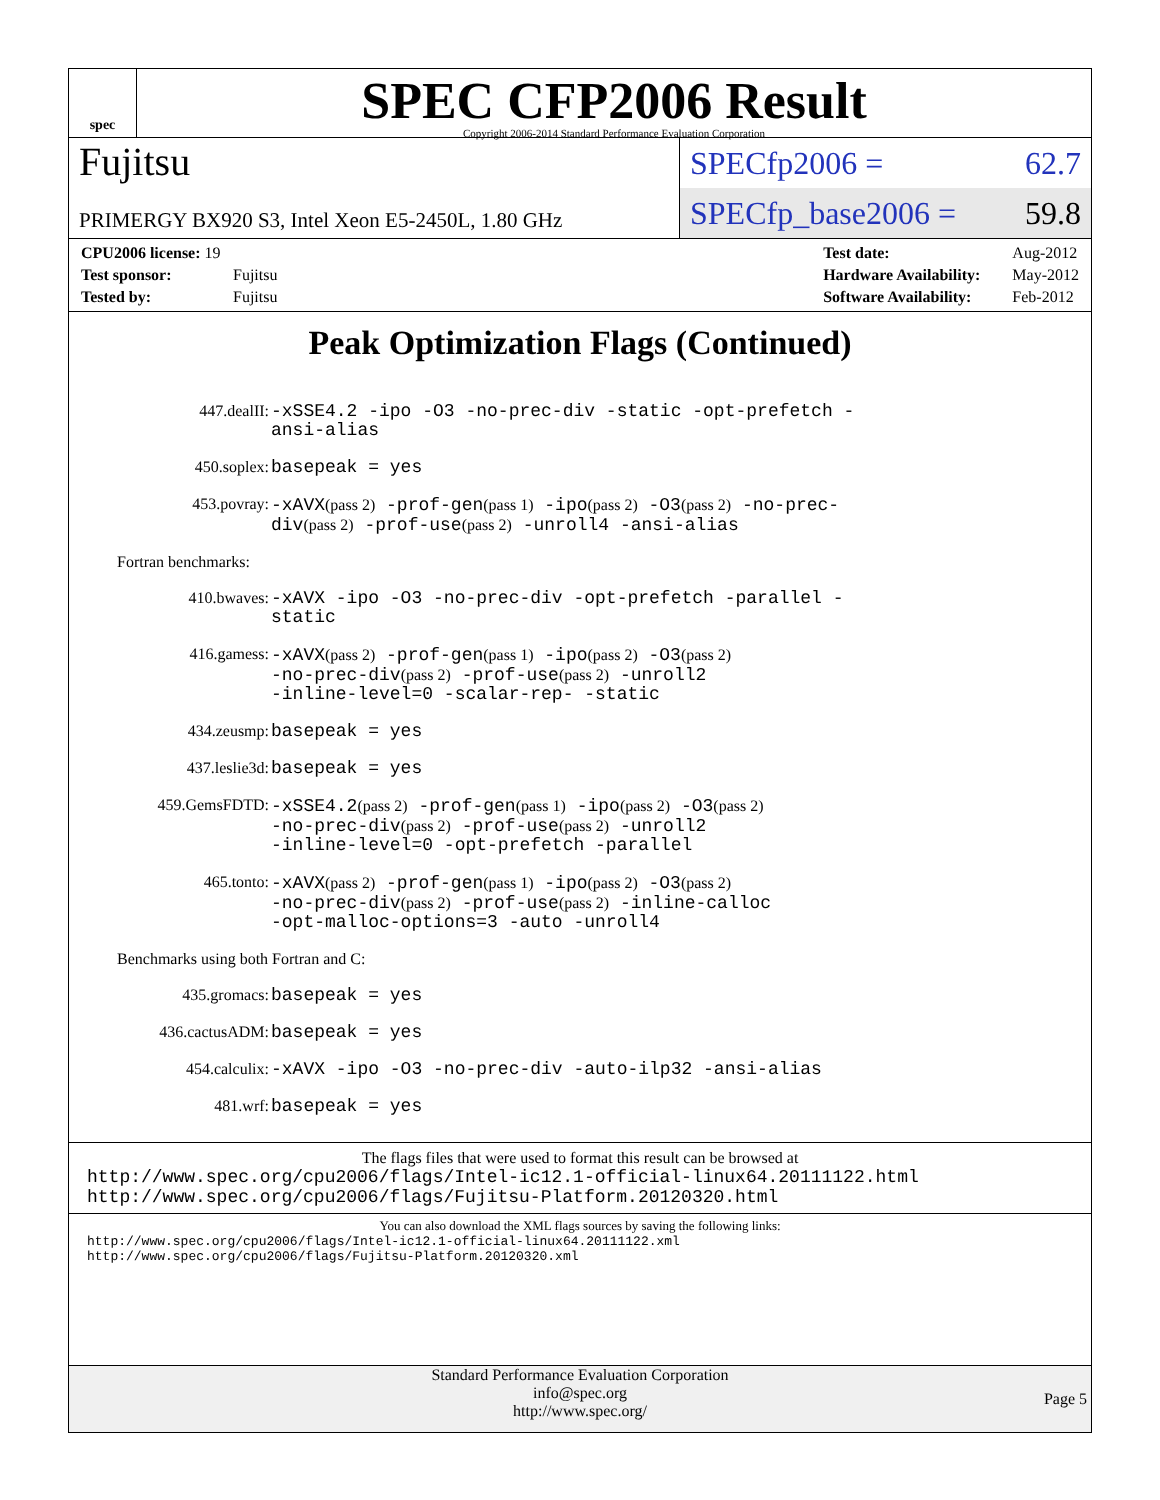spec
SPEC CFP2006 Result
Copyright 2006-2014 Standard Performance Evaluation Corporation
Fujitsu
SPECfp2006 = 62.7
PRIMERGY BX920 S3, Intel Xeon E5-2450L, 1.80 GHz
SPECfp_base2006 = 59.8
| CPU2006 license: 19 | |
| Test sponsor: | Fujitsu |
| Tested by: | Fujitsu |
| Test date: | Aug-2012 |
| Hardware Availability: | May-2012 |
| Software Availability: | Feb-2012 |
Peak Optimization Flags (Continued)
447.dealII:
-xSSE4.2 -ipo -O3 -no-prec-div -static -opt-prefetch -ansi-alias
450.soplex:
basepeak = yes
453.povray:
-xAVX(pass 2) -prof-gen(pass 1) -ipo(pass 2) -O3(pass 2) -no-prec-div(pass 2) -prof-use(pass 2) -unroll4 -ansi-alias
Fortran benchmarks:
410.bwaves:
-xAVX -ipo -O3 -no-prec-div -opt-prefetch -parallel -static
416.gamess:
-xAVX(pass 2) -prof-gen(pass 1) -ipo(pass 2) -O3(pass 2)
-no-prec-div(pass 2) -prof-use(pass 2) -unroll2
-inline-level=0 -scalar-rep- -static
434.zeusmp:
basepeak = yes
437.leslie3d:
basepeak = yes
459.GemsFDTD:
-xSSE4.2(pass 2) -prof-gen(pass 1) -ipo(pass 2) -O3(pass 2)
-no-prec-div(pass 2) -prof-use(pass 2) -unroll2
-inline-level=0 -opt-prefetch -parallel
465.tonto:
-xAVX(pass 2) -prof-gen(pass 1) -ipo(pass 2) -O3(pass 2)
-no-prec-div(pass 2) -prof-use(pass 2) -inline-calloc
-opt-malloc-options=3 -auto -unroll4
Benchmarks using both Fortran and C:
435.gromacs:
basepeak = yes
436.cactusADM:
basepeak = yes
454.calculix:
-xAVX -ipo -O3 -no-prec-div -auto-ilp32 -ansi-alias
481.wrf:
basepeak = yes
The flags files that were used to format this result can be browsed at
http://www.spec.org/cpu2006/flags/Intel-ic12.1-official-linux64.20111122.html
http://www.spec.org/cpu2006/flags/Fujitsu-Platform.20120320.html
You can also download the XML flags sources by saving the following links:
http://www.spec.org/cpu2006/flags/Intel-ic12.1-official-linux64.20111122.xml
http://www.spec.org/cpu2006/flags/Fujitsu-Platform.20120320.xml
Standard Performance Evaluation Corporation
info@spec.org
http://www.spec.org/
Page 5